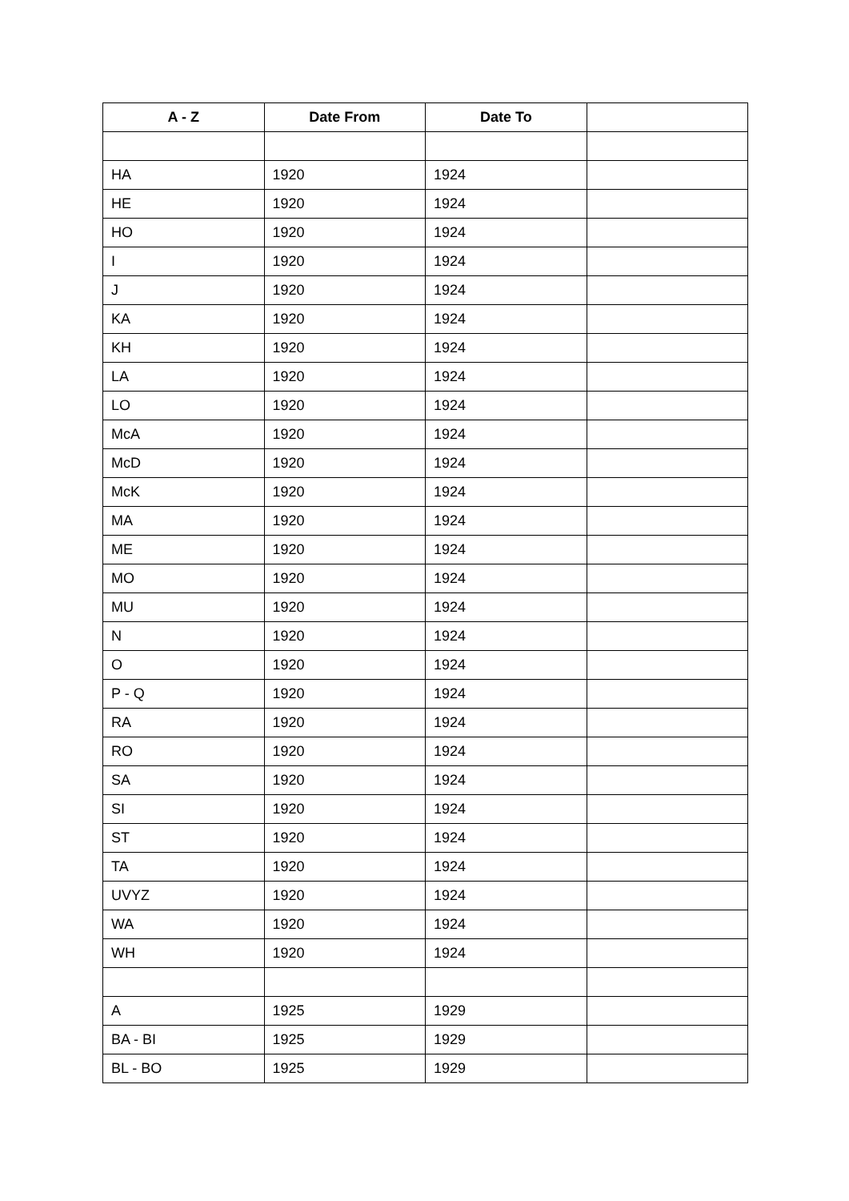| A - Z | Date From | Date To | |
| --- | --- | --- | --- |
| HA | 1920 | 1924 | |
| HE | 1920 | 1924 | |
| HO | 1920 | 1924 | |
| I | 1920 | 1924 | |
| J | 1920 | 1924 | |
| KA | 1920 | 1924 | |
| KH | 1920 | 1924 | |
| LA | 1920 | 1924 | |
| LO | 1920 | 1924 | |
| McA | 1920 | 1924 | |
| McD | 1920 | 1924 | |
| McK | 1920 | 1924 | |
| MA | 1920 | 1924 | |
| ME | 1920 | 1924 | |
| MO | 1920 | 1924 | |
| MU | 1920 | 1924 | |
| N | 1920 | 1924 | |
| O | 1920 | 1924 | |
| P - Q | 1920 | 1924 | |
| RA | 1920 | 1924 | |
| RO | 1920 | 1924 | |
| SA | 1920 | 1924 | |
| SI | 1920 | 1924 | |
| ST | 1920 | 1924 | |
| TA | 1920 | 1924 | |
| UVYZ | 1920 | 1924 | |
| WA | 1920 | 1924 | |
| WH | 1920 | 1924 | |
| A | 1925 | 1929 | |
| BA - BI | 1925 | 1929 | |
| BL - BO | 1925 | 1929 | |